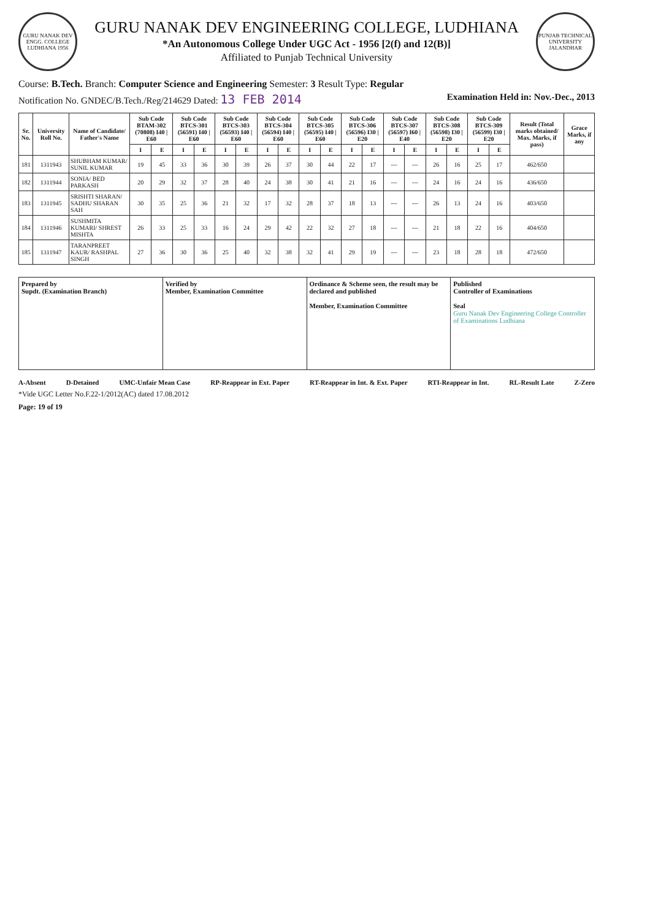GURU NANAK DEV ENGG. COLLEGE LUDHIANA 1956
GURU NANAK DEV ENGINEERING COLLEGE, LUDHIANA
*An Autonomous College Under UGC Act - 1956 [2(f) and 12(B)]
Affiliated to Punjab Technical University
PUNJAB TECHNICAL UNIVERSITY JALANDHAR
Course: B.Tech. Branch: Computer Science and Engineering Semester: 3 Result Type: Regular
Notification No. GNDEC/B.Tech./Reg/214629 Dated: 13 FEB 2014 Examination Held in: Nov.-Dec., 2013
| Sr. No. | University Roll No. | Name of Candidate/ Father's Name | Sub Code BTAM-302 (70808) I40 / E60 | | Sub Code BTCS-301 (56591) I40 / E60 | | Sub Code BTCS-303 (56593) I40 / E60 | | Sub Code BTCS-304 (56594) I40 / E60 | | Sub Code BTCS-305 (56595) I40 / E60 | | Sub Code BTCS-306 (56596) I30 / E20 | | Sub Code BTCS-307 (56597) I60 / E40 | | Sub Code BTCS-308 (56598) I30 / E20 | | Sub Code BTCS-309 (56599) I30 / E20 | | Result (Total marks obtained/ Max. Marks, if pass) | Grace Marks, if any |
| --- | --- | --- | --- | --- | --- | --- | --- | --- | --- | --- | --- | --- | --- | --- | --- | --- | --- | --- | --- | --- | --- | --- |
| | | | I | E | I | E | I | E | I | E | I | E | I | E | I | E | I | E | I | E | | |
| 181 | 1311943 | SHUBHAM KUMAR/ SUNIL KUMAR | 19 | 45 | 33 | 36 | 30 | 39 | 26 | 37 | 30 | 44 | 22 | 17 | --- | --- | 26 | 16 | 25 | 17 | 462/650 | |
| 182 | 1311944 | SONIA/ BED PARKASH | 20 | 29 | 32 | 37 | 28 | 40 | 24 | 38 | 30 | 41 | 21 | 16 | --- | --- | 24 | 16 | 24 | 16 | 436/650 | |
| 183 | 1311945 | SRISHTI SHARAN/ SADHU SHARAN SAH | 30 | 35 | 25 | 36 | 21 | 32 | 17 | 32 | 28 | 37 | 18 | 13 | --- | --- | 26 | 13 | 24 | 16 | 403/650 | |
| 184 | 1311946 | SUSHMITA KUMARI/ SHREST MISHTA | 26 | 33 | 25 | 33 | 16 | 24 | 29 | 42 | 22 | 32 | 27 | 18 | --- | --- | 21 | 18 | 22 | 16 | 404/650 | |
| 185 | 1311947 | TARANPREET KAUR/ RASHPAL SINGH | 27 | 36 | 30 | 36 | 25 | 40 | 32 | 38 | 32 | 41 | 29 | 19 | --- | --- | 23 | 18 | 28 | 18 | 472/650 | |
Prepared by
Supdt. (Examination Branch)
Verified by
Member, Examination Committee
Ordinance & Scheme seen, the result may be declared and published
Member, Examination Committee
Published
Controller of Examinations
Seal
Guru Nanak Dev Engineering College Controller of Examinations Ludhiana
A-Absent D-Detained UMC-Unfair Mean Case RP-Reappear in Ext. Paper RT-Reappear in Int. & Ext. Paper RTI-Reappear in Int. RL-Result Late Z-Zero
*Vide UGC Letter No.F.22-1/2012(AC) dated 17.08.2012
Page: 19 of 19